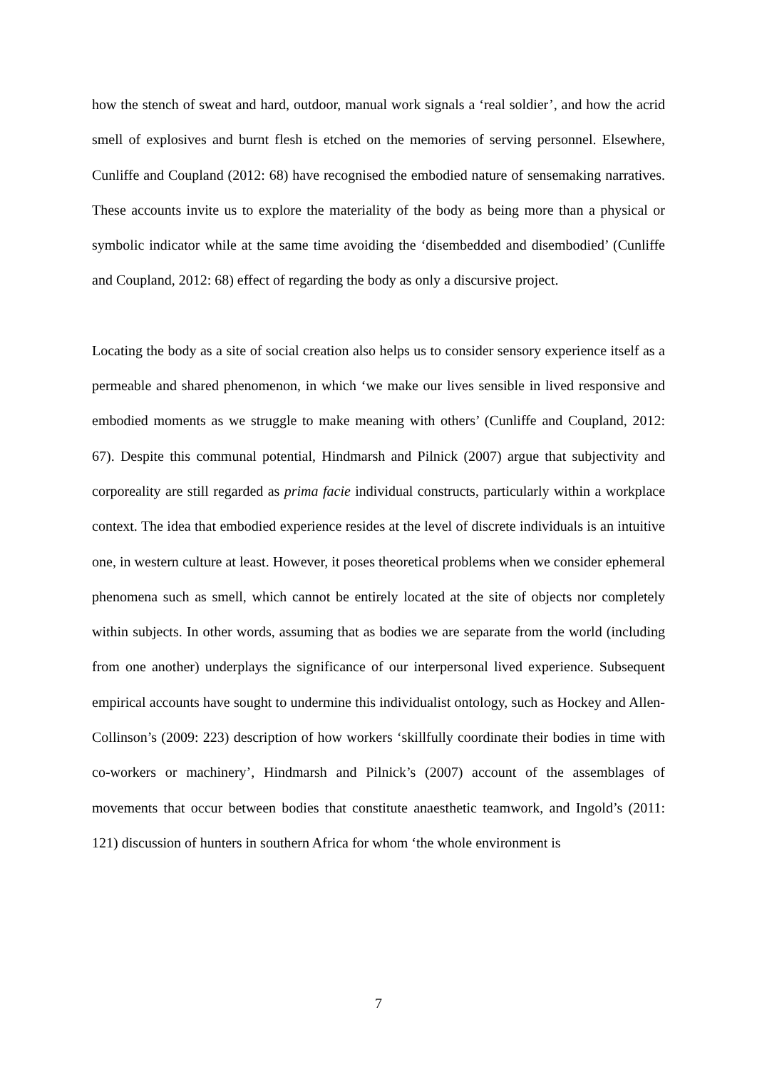how the stench of sweat and hard, outdoor, manual work signals a ‘real soldier’, and how the acrid smell of explosives and burnt flesh is etched on the memories of serving personnel. Elsewhere, Cunliffe and Coupland (2012: 68) have recognised the embodied nature of sensemaking narratives. These accounts invite us to explore the materiality of the body as being more than a physical or symbolic indicator while at the same time avoiding the ‘disembedded and disembodied’ (Cunliffe and Coupland, 2012: 68) effect of regarding the body as only a discursive project.
Locating the body as a site of social creation also helps us to consider sensory experience itself as a permeable and shared phenomenon, in which ‘we make our lives sensible in lived responsive and embodied moments as we struggle to make meaning with others’ (Cunliffe and Coupland, 2012: 67). Despite this communal potential, Hindmarsh and Pilnick (2007) argue that subjectivity and corporeality are still regarded as prima facie individual constructs, particularly within a workplace context. The idea that embodied experience resides at the level of discrete individuals is an intuitive one, in western culture at least. However, it poses theoretical problems when we consider ephemeral phenomena such as smell, which cannot be entirely located at the site of objects nor completely within subjects. In other words, assuming that as bodies we are separate from the world (including from one another) underplays the significance of our interpersonal lived experience. Subsequent empirical accounts have sought to undermine this individualist ontology, such as Hockey and Allen-Collinson’s (2009: 223) description of how workers ‘skillfully coordinate their bodies in time with co-workers or machinery’, Hindmarsh and Pilnick’s (2007) account of the assemblages of movements that occur between bodies that constitute anaesthetic teamwork, and Ingold’s (2011: 121) discussion of hunters in southern Africa for whom ‘the whole environment is
7